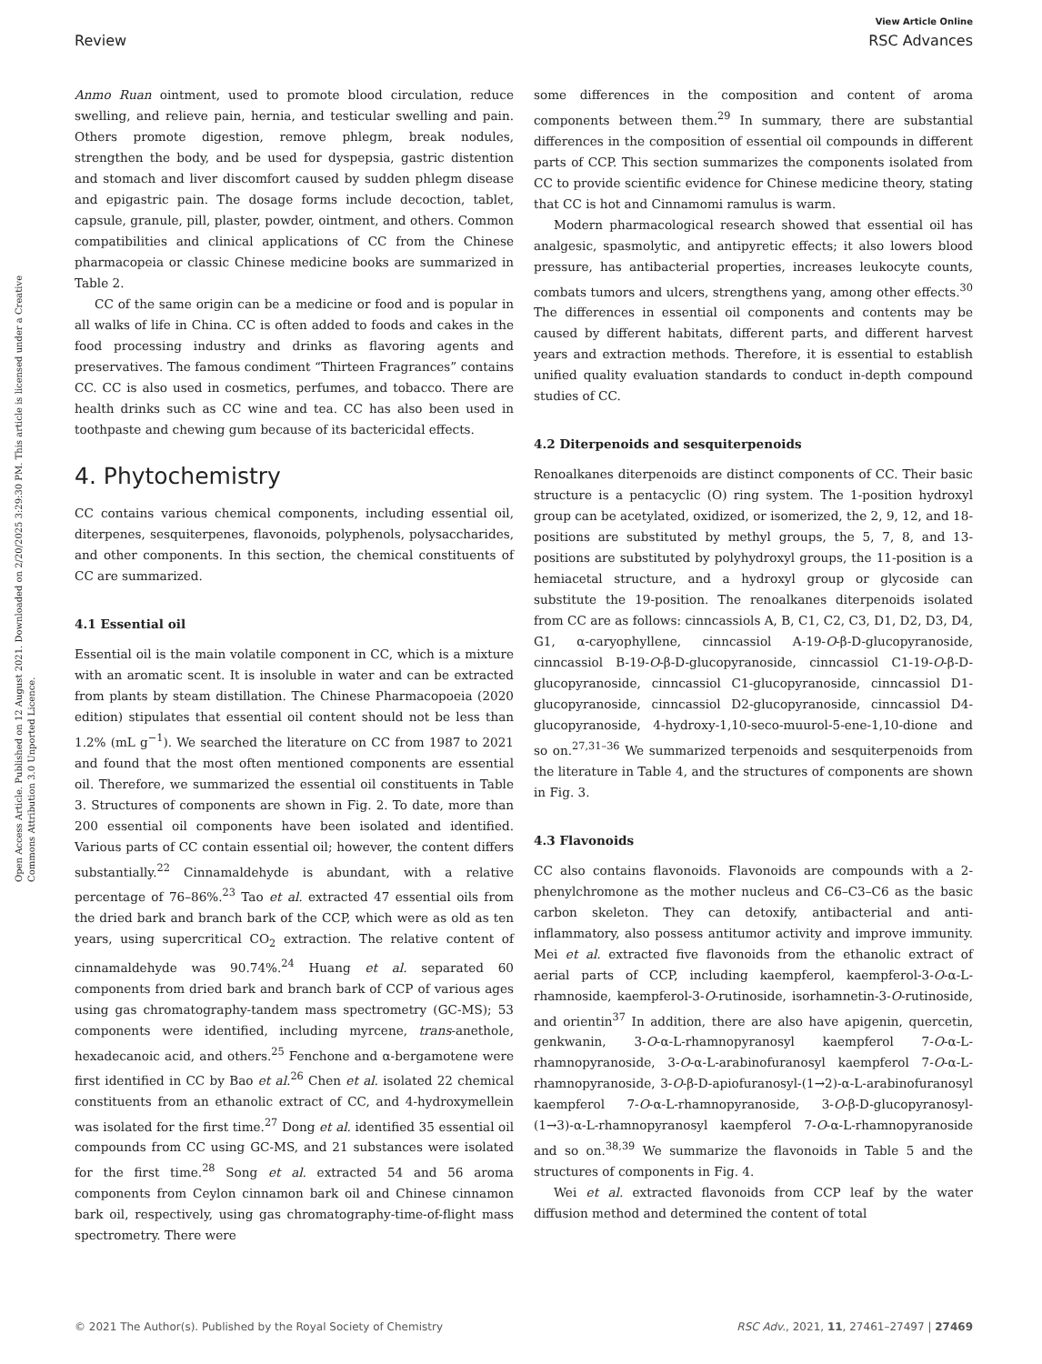View Article Online
Review RSC Advances
Open Access Article. Published on 12 August 2021. Downloaded on 2/20/2025 3:29:30 PM. This article is licensed under a Creative Commons Attribution 3.0 Unported Licence.
Anmo Ruan ointment, used to promote blood circulation, reduce swelling, and relieve pain, hernia, and testicular swelling and pain. Others promote digestion, remove phlegm, break nodules, strengthen the body, and be used for dyspepsia, gastric distention and stomach and liver discomfort caused by sudden phlegm disease and epigastric pain. The dosage forms include decoction, tablet, capsule, granule, pill, plaster, powder, ointment, and others. Common compatibilities and clinical applications of CC from the Chinese pharmacopeia or classic Chinese medicine books are summarized in Table 2.
CC of the same origin can be a medicine or food and is popular in all walks of life in China. CC is often added to foods and cakes in the food processing industry and drinks as flavoring agents and preservatives. The famous condiment “Thirteen Fragrances” contains CC. CC is also used in cosmetics, perfumes, and tobacco. There are health drinks such as CC wine and tea. CC has also been used in toothpaste and chewing gum because of its bactericidal effects.
4. Phytochemistry
CC contains various chemical components, including essential oil, diterpenes, sesquiterpenes, flavonoids, polyphenols, polysaccharides, and other components. In this section, the chemical constituents of CC are summarized.
4.1 Essential oil
Essential oil is the main volatile component in CC, which is a mixture with an aromatic scent. It is insoluble in water and can be extracted from plants by steam distillation. The Chinese Pharmacopoeia (2020 edition) stipulates that essential oil content should not be less than 1.2% (mL g<sup>−1</sup>). We searched the literature on CC from 1987 to 2021 and found that the most often mentioned components are essential oil. Therefore, we summarized the essential oil constituents in Table 3. Structures of components are shown in Fig. 2. To date, more than 200 essential oil components have been isolated and identified. Various parts of CC contain essential oil; however, the content differs substantially.<sup>22</sup> Cinnamaldehyde is abundant, with a relative percentage of 76–86%.<sup>23</sup> Tao et al. extracted 47 essential oils from the dried bark and branch bark of the CCP, which were as old as ten years, using supercritical CO<sub>2</sub> extraction. The relative content of cinnamaldehyde was 90.74%.<sup>24</sup> Huang et al. separated 60 components from dried bark and branch bark of CCP of various ages using gas chromatography-tandem mass spectrometry (GC-MS); 53 components were identified, including myrcene, trans-anethole, hexadecanoic acid, and others.<sup>25</sup> Fenchone and α-bergamotene were first identified in CC by Bao et al.<sup>26</sup> Chen et al. isolated 22 chemical constituents from an ethanolic extract of CC, and 4-hydroxymellein was isolated for the first time.<sup>27</sup> Dong et al. identified 35 essential oil compounds from CC using GC-MS, and 21 substances were isolated for the first time.<sup>28</sup> Song et al. extracted 54 and 56 aroma components from Ceylon cinnamon bark oil and Chinese cinnamon bark oil, respectively, using gas chromatography-time-of-flight mass spectrometry. There were
some differences in the composition and content of aroma components between them.<sup>29</sup> In summary, there are substantial differences in the composition of essential oil compounds in different parts of CCP. This section summarizes the components isolated from CC to provide scientific evidence for Chinese medicine theory, stating that CC is hot and Cinnamomi ramulus is warm.
Modern pharmacological research showed that essential oil has analgesic, spasmolytic, and antipyretic effects; it also lowers blood pressure, has antibacterial properties, increases leukocyte counts, combats tumors and ulcers, strengthens yang, among other effects.<sup>30</sup> The differences in essential oil components and contents may be caused by different habitats, different parts, and different harvest years and extraction methods. Therefore, it is essential to establish unified quality evaluation standards to conduct in-depth compound studies of CC.
4.2 Diterpenoids and sesquiterpenoids
Renoalkanes diterpenoids are distinct components of CC. Their basic structure is a pentacyclic (O) ring system. The 1-position hydroxyl group can be acetylated, oxidized, or isomerized, the 2, 9, 12, and 18-positions are substituted by methyl groups, the 5, 7, 8, and 13-positions are substituted by polyhydroxyl groups, the 11-position is a hemiacetal structure, and a hydroxyl group or glycoside can substitute the 19-position. The renoalkanes diterpenoids isolated from CC are as follows: cinncassiols A, B, C1, C2, C3, D1, D2, D3, D4, G1, α-caryophyllene, cinncassiol A-19-O-β-D-glucopyranoside, cinncassiol B-19-O-β-D-glucopyranoside, cinncassiol C1-19-O-β-D-glucopyranoside, cinncassiol C1-glucopyranoside, cinncassiol D1-glucopyranoside, cinncassiol D2-glucopyranoside, cinncassiol D4-glucopyranoside, 4-hydroxy-1,10-seco-muurol-5-ene-1,10-dione and so on.<sup>27,31–36</sup> We summarized terpenoids and sesquiterpenoids from the literature in Table 4, and the structures of components are shown in Fig. 3.
4.3 Flavonoids
CC also contains flavonoids. Flavonoids are compounds with a 2-phenylchromone as the mother nucleus and C6–C3–C6 as the basic carbon skeleton. They can detoxify, antibacterial and anti-inflammatory, also possess antitumor activity and improve immunity. Mei et al. extracted five flavonoids from the ethanolic extract of aerial parts of CCP, including kaempferol, kaempferol-3-O-α-L-rhamnoside, kaempferol-3-O-rutinoside, isorhamnetin-3-O-rutinoside, and orientin<sup>37</sup> In addition, there are also have apigenin, quercetin, genkwanin, 3-O-α-L-rhamnopyranosyl kaempferol 7-O-α-L-rhamnopyranoside, 3-O-α-L-arabinofuranosyl kaempferol 7-O-α-L-rhamnopyranoside, 3-O-β-D-apiofuranosyl-(1→2)-α-L-arabinofuranosyl kaempferol 7-O-α-L-rhamnopyranoside, 3-O-β-D-glucopyranosyl-(1→3)-α-L-rhamnopyranosyl kaempferol 7-O-α-L-rhamnopyranoside and so on.<sup>38,39</sup> We summarize the flavonoids in Table 5 and the structures of components in Fig. 4.
Wei et al. extracted flavonoids from CCP leaf by the water diffusion method and determined the content of total
© 2021 The Author(s). Published by the Royal Society of Chemistry RSC Adv., 2021, 11, 27461–27497 | 27469